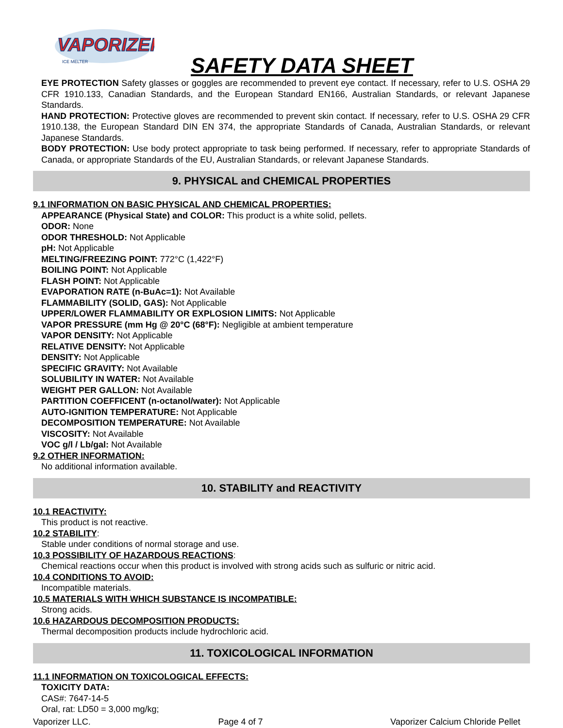VAPORIZER
ICE MELTER
SAFETY DATA SHEET
EYE PROTECTION Safety glasses or goggles are recommended to prevent eye contact. If necessary, refer to U.S. OSHA 29 CFR 1910.133, Canadian Standards, and the European Standard EN166, Australian Standards, or relevant Japanese Standards.
HAND PROTECTION: Protective gloves are recommended to prevent skin contact. If necessary, refer to U.S. OSHA 29 CFR 1910.138, the European Standard DIN EN 374, the appropriate Standards of Canada, Australian Standards, or relevant Japanese Standards.
BODY PROTECTION: Use body protect appropriate to task being performed. If necessary, refer to appropriate Standards of Canada, or appropriate Standards of the EU, Australian Standards, or relevant Japanese Standards.
9. PHYSICAL and CHEMICAL PROPERTIES
9.1 INFORMATION ON BASIC PHYSICAL AND CHEMICAL PROPERTIES:
APPEARANCE (Physical State) and COLOR: This product is a white solid, pellets.
ODOR: None
ODOR THRESHOLD: Not Applicable
pH: Not Applicable
MELTING/FREEZING POINT: 772°C (1,422°F)
BOILING POINT: Not Applicable
FLASH POINT: Not Applicable
EVAPORATION RATE (n-BuAc=1): Not Available
FLAMMABILITY (SOLID, GAS): Not Applicable
UPPER/LOWER FLAMMABILITY OR EXPLOSION LIMITS: Not Applicable
VAPOR PRESSURE (mm Hg @ 20°C (68°F): Negligible at ambient temperature
VAPOR DENSITY: Not Applicable
RELATIVE DENSITY: Not Applicable
DENSITY: Not Applicable
SPECIFIC GRAVITY: Not Available
SOLUBILITY IN WATER: Not Available
WEIGHT PER GALLON: Not Available
PARTITION COEFFICENT (n-octanol/water): Not Applicable
AUTO-IGNITION TEMPERATURE: Not Applicable
DECOMPOSITION TEMPERATURE: Not Available
VISCOSITY: Not Available
VOC g/l / Lb/gal: Not Available
9.2 OTHER INFORMATION:
No additional information available.
10. STABILITY and REACTIVITY
10.1 REACTIVITY:
This product is not reactive.
10.2 STABILITY:
Stable under conditions of normal storage and use.
10.3 POSSIBILITY OF HAZARDOUS REACTIONS:
Chemical reactions occur when this product is involved with strong acids such as sulfuric or nitric acid.
10.4 CONDITIONS TO AVOID:
Incompatible materials.
10.5 MATERIALS WITH WHICH SUBSTANCE IS INCOMPATIBLE:
Strong acids.
10.6 HAZARDOUS DECOMPOSITION PRODUCTS:
Thermal decomposition products include hydrochloric acid.
11. TOXICOLOGICAL INFORMATION
11.1 INFORMATION ON TOXICOLOGICAL EFFECTS:
TOXICITY DATA:
CAS#: 7647-14-5
Oral, rat: LD50 = 3,000 mg/kg;
Vaporizer LLC. Page 4 of 7 Vaporizer Calcium Chloride Pellet